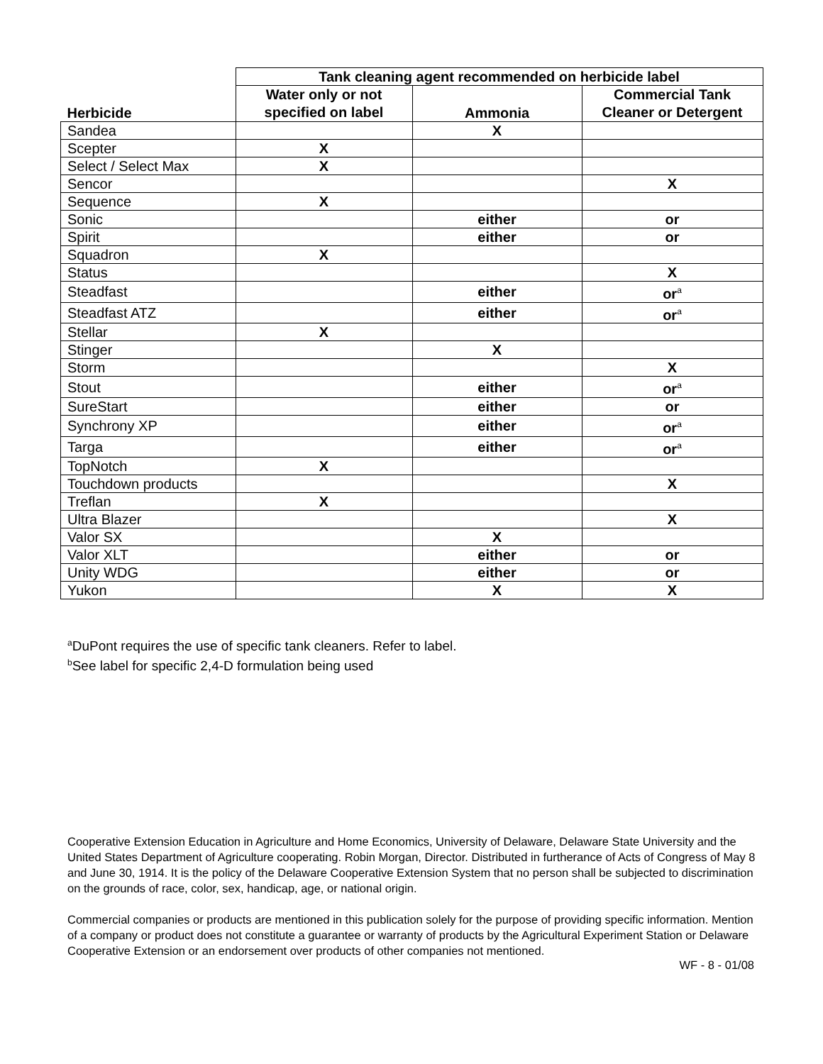| | Tank cleaning agent recommended on herbicide label | | |
| --- | --- | --- | --- |
| Herbicide | Water only or not specified on label | Ammonia | Commercial Tank Cleaner or Detergent |
| Sandea | | X | |
| Scepter | X | | |
| Select / Select Max | X | | |
| Sencor | | | X |
| Sequence | X | | |
| Sonic | | either | or |
| Spirit | | either | or |
| Squadron | X | | |
| Status | | | X |
| Steadfast | | either | or<sup>a</sup> |
| Steadfast ATZ | | either | or<sup>a</sup> |
| Stellar | X | | |
| Stinger | | X | |
| Storm | | | X |
| Stout | | either | or<sup>a</sup> |
| SureStart | | either | or |
| Synchrony XP | | either | or<sup>a</sup> |
| Targa | | either | or<sup>a</sup> |
| TopNotch | X | | |
| Touchdown products | | | X |
| Treflan | X | | |
| Ultra Blazer | | | X |
| Valor SX | | X | |
| Valor XLT | | either | or |
| Unity WDG | | either | or |
| Yukon | | X | X |
<sup>a</sup> DuPont requires the use of specific tank cleaners. Refer to label.
<sup>b</sup> See label for specific 2,4-D formulation being used
Cooperative Extension Education in Agriculture and Home Economics, University of Delaware, Delaware State University and the United States Department of Agriculture cooperating. Robin Morgan, Director. Distributed in furtherance of Acts of Congress of May 8 and June 30, 1914. It is the policy of the Delaware Cooperative Extension System that no person shall be subjected to discrimination on the grounds of race, color, sex, handicap, age, or national origin.
Commercial companies or products are mentioned in this publication solely for the purpose of providing specific information. Mention of a company or product does not constitute a guarantee or warranty of products by the Agricultural Experiment Station or Delaware Cooperative Extension or an endorsement over products of other companies not mentioned.
WF - 8 - 01/08